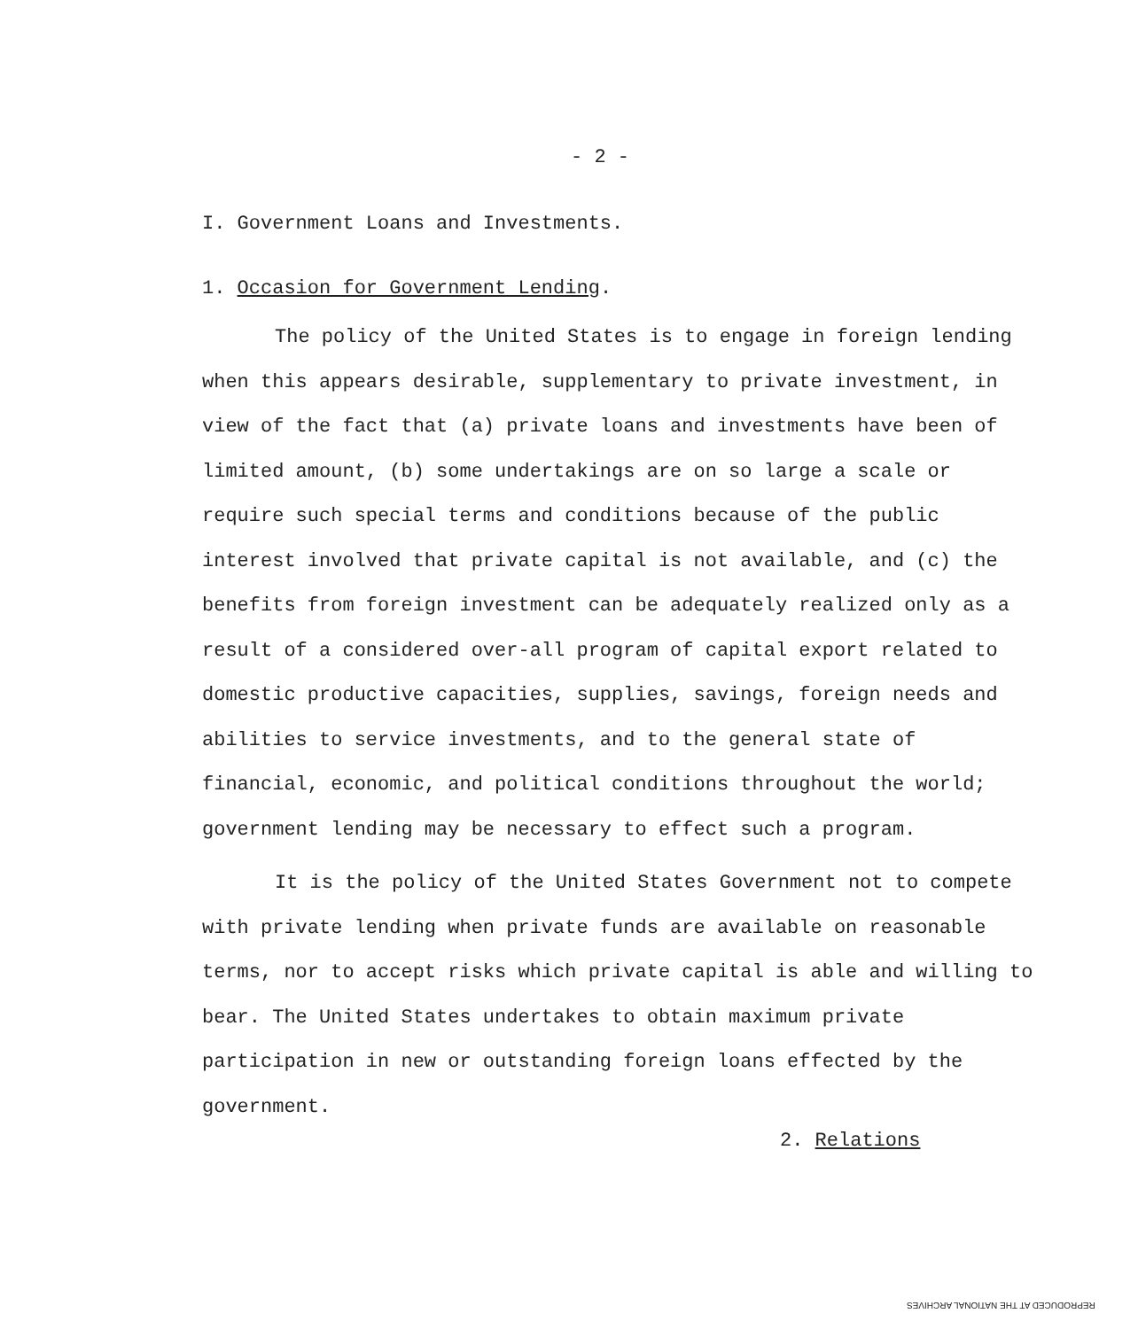- 2 -
I. Government Loans and Investments.
1. Occasion for Government Lending.
The policy of the United States is to engage in foreign lending when this appears desirable, supplementary to private investment, in view of the fact that (a) private loans and investments have been of limited amount, (b) some undertakings are on so large a scale or require such special terms and conditions because of the public interest involved that private capital is not available, and (c) the benefits from foreign investment can be adequately realized only as a result of a considered over-all program of capital export related to domestic productive capacities, supplies, savings, foreign needs and abilities to service investments, and to the general state of financial, economic, and political conditions throughout the world; government lending may be necessary to effect such a program.
It is the policy of the United States Government not to compete with private lending when private funds are available on reasonable terms, nor to accept risks which private capital is able and willing to bear. The United States undertakes to obtain maximum private participation in new or outstanding foreign loans effected by the government.
2. Relations
REPRODUCED AT THE NATIONAL ARCHIVES